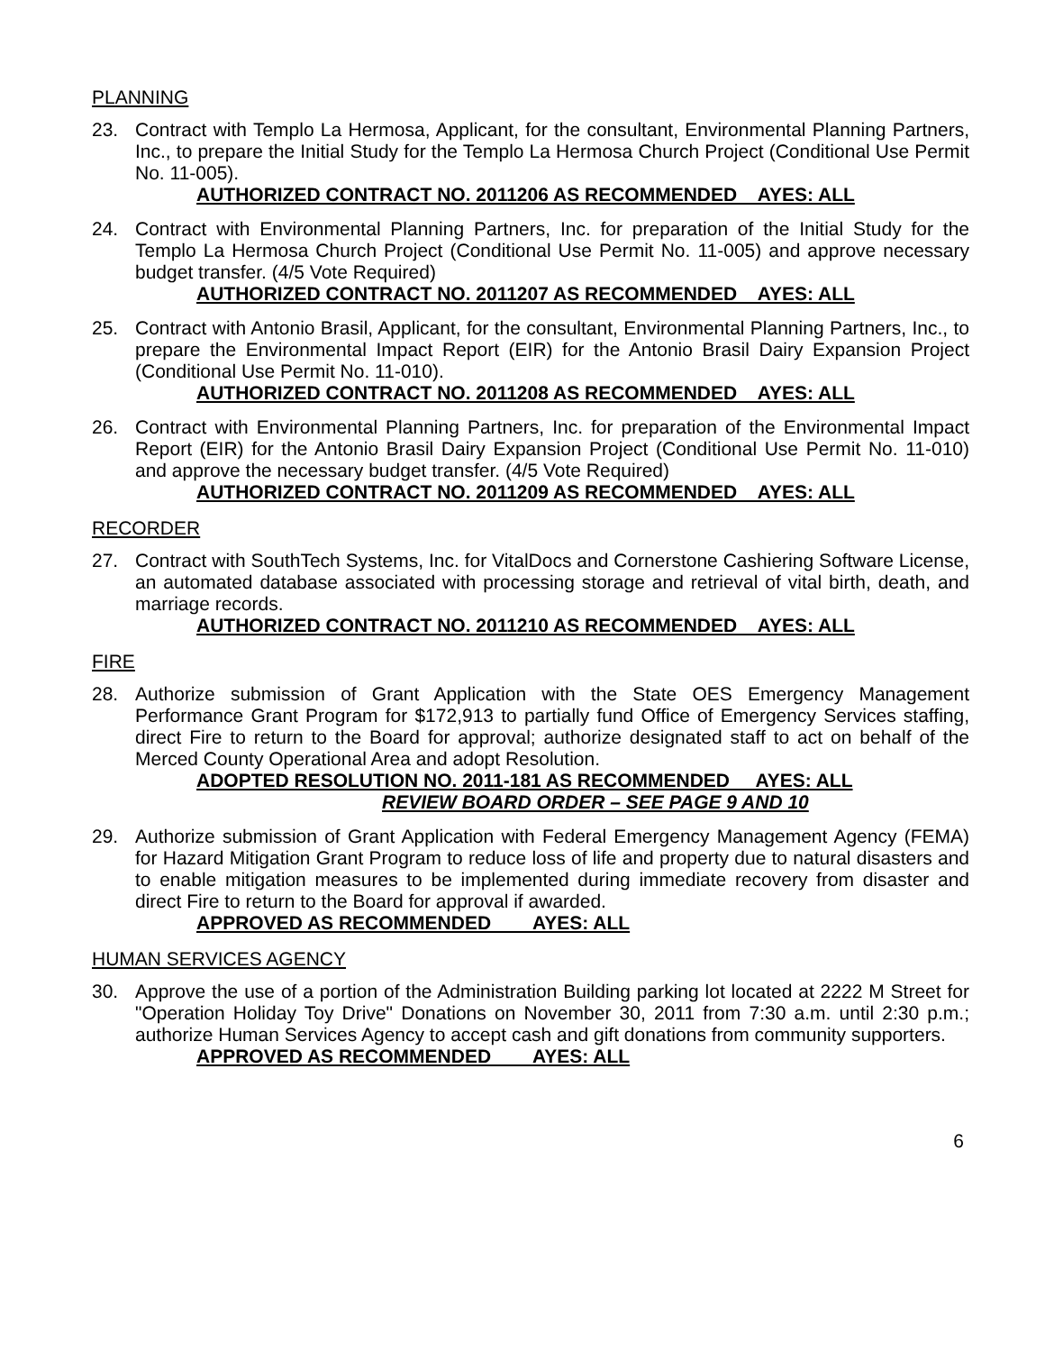PLANNING
23. Contract with Templo La Hermosa, Applicant, for the consultant, Environmental Planning Partners, Inc., to prepare the Initial Study for the Templo La Hermosa Church Project (Conditional Use Permit No. 11-005).
AUTHORIZED CONTRACT NO. 2011206 AS RECOMMENDED AYES: ALL
24. Contract with Environmental Planning Partners, Inc. for preparation of the Initial Study for the Templo La Hermosa Church Project (Conditional Use Permit No. 11-005) and approve necessary budget transfer. (4/5 Vote Required)
AUTHORIZED CONTRACT NO. 2011207 AS RECOMMENDED AYES: ALL
25. Contract with Antonio Brasil, Applicant, for the consultant, Environmental Planning Partners, Inc., to prepare the Environmental Impact Report (EIR) for the Antonio Brasil Dairy Expansion Project (Conditional Use Permit No. 11-010).
AUTHORIZED CONTRACT NO. 2011208 AS RECOMMENDED AYES: ALL
26. Contract with Environmental Planning Partners, Inc. for preparation of the Environmental Impact Report (EIR) for the Antonio Brasil Dairy Expansion Project (Conditional Use Permit No. 11-010) and approve the necessary budget transfer. (4/5 Vote Required)
AUTHORIZED CONTRACT NO. 2011209 AS RECOMMENDED AYES: ALL
RECORDER
27. Contract with SouthTech Systems, Inc. for VitalDocs and Cornerstone Cashiering Software License, an automated database associated with processing storage and retrieval of vital birth, death, and marriage records.
AUTHORIZED CONTRACT NO. 2011210 AS RECOMMENDED AYES: ALL
FIRE
28. Authorize submission of Grant Application with the State OES Emergency Management Performance Grant Program for $172,913 to partially fund Office of Emergency Services staffing, direct Fire to return to the Board for approval; authorize designated staff to act on behalf of the Merced County Operational Area and adopt Resolution.
ADOPTED RESOLUTION NO. 2011-181 AS RECOMMENDED AYES: ALL
REVIEW BOARD ORDER – SEE PAGE 9 AND 10
29. Authorize submission of Grant Application with Federal Emergency Management Agency (FEMA) for Hazard Mitigation Grant Program to reduce loss of life and property due to natural disasters and to enable mitigation measures to be implemented during immediate recovery from disaster and direct Fire to return to the Board for approval if awarded.
APPROVED AS RECOMMENDED AYES: ALL
HUMAN SERVICES AGENCY
30. Approve the use of a portion of the Administration Building parking lot located at 2222 M Street for "Operation Holiday Toy Drive" Donations on November 30, 2011 from 7:30 a.m. until 2:30 p.m.; authorize Human Services Agency to accept cash and gift donations from community supporters.
APPROVED AS RECOMMENDED AYES: ALL
6